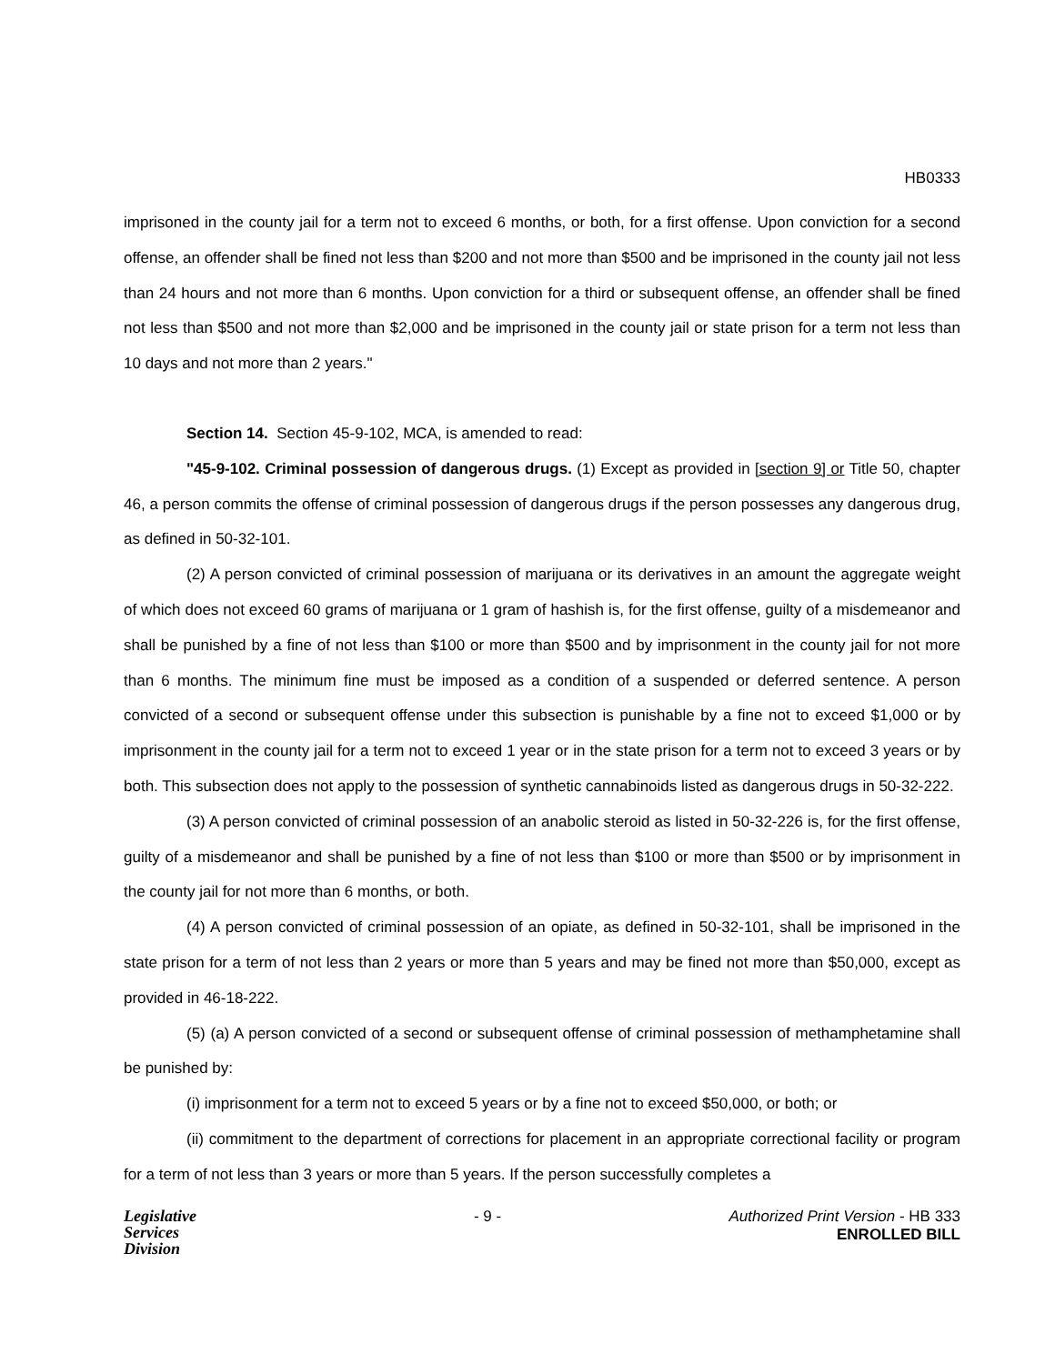HB0333
imprisoned in the county jail for a term not to exceed 6 months, or both, for a first offense. Upon conviction for a second offense, an offender shall be fined not less than $200 and not more than $500 and be imprisoned in the county jail not less than 24 hours and not more than 6 months. Upon conviction for a third or subsequent offense, an offender shall be fined not less than $500 and not more than $2,000 and be imprisoned in the county jail or state prison for a term not less than 10 days and not more than 2 years."
Section 14. Section 45-9-102, MCA, is amended to read:
"45-9-102. Criminal possession of dangerous drugs. (1) Except as provided in [section 9] or Title 50, chapter 46, a person commits the offense of criminal possession of dangerous drugs if the person possesses any dangerous drug, as defined in 50-32-101.
(2) A person convicted of criminal possession of marijuana or its derivatives in an amount the aggregate weight of which does not exceed 60 grams of marijuana or 1 gram of hashish is, for the first offense, guilty of a misdemeanor and shall be punished by a fine of not less than $100 or more than $500 and by imprisonment in the county jail for not more than 6 months. The minimum fine must be imposed as a condition of a suspended or deferred sentence. A person convicted of a second or subsequent offense under this subsection is punishable by a fine not to exceed $1,000 or by imprisonment in the county jail for a term not to exceed 1 year or in the state prison for a term not to exceed 3 years or by both. This subsection does not apply to the possession of synthetic cannabinoids listed as dangerous drugs in 50-32-222.
(3) A person convicted of criminal possession of an anabolic steroid as listed in 50-32-226 is, for the first offense, guilty of a misdemeanor and shall be punished by a fine of not less than $100 or more than $500 or by imprisonment in the county jail for not more than 6 months, or both.
(4) A person convicted of criminal possession of an opiate, as defined in 50-32-101, shall be imprisoned in the state prison for a term of not less than 2 years or more than 5 years and may be fined not more than $50,000, except as provided in 46-18-222.
(5) (a) A person convicted of a second or subsequent offense of criminal possession of methamphetamine shall be punished by:
(i) imprisonment for a term not to exceed 5 years or by a fine not to exceed $50,000, or both; or
(ii) commitment to the department of corrections for placement in an appropriate correctional facility or program for a term of not less than 3 years or more than 5 years. If the person successfully completes a
Legislative
Services
Division
- 9 - Authorized Print Version - HB 333
ENROLLED BILL